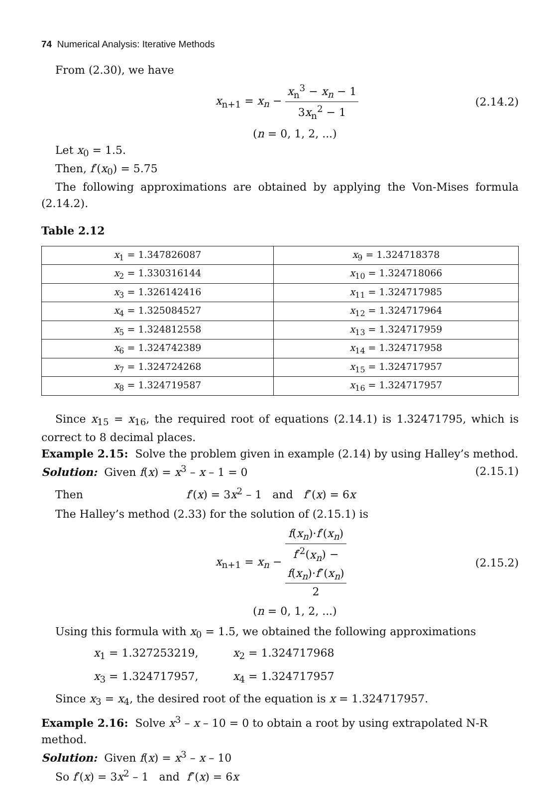74 Numerical Analysis: Iterative Methods
From (2.30), we have
x<sub>n+1</sub> = x<sub>n</sub> − x<sub>n</sub><sup>3</sup> − x<sub>n</sub> − 1 3x<sub>n</sub><sup>2</sup> − 1
(2.14.2)
(n = 0, 1, 2, ...)
Let x<sub>0</sub> = 1.5.
Then, f′(x<sub>0</sub>) = 5.75
The following approximations are obtained by applying the Von-Mises formula (2.14.2).
Table 2.12
| x<sub>1</sub> = 1.347826087 | x<sub>9</sub> = 1.324718378 |
| x<sub>2</sub> = 1.330316144 | x<sub>10</sub> = 1.324718066 |
| x<sub>3</sub> = 1.326142416 | x<sub>11</sub> = 1.324717985 |
| x<sub>4</sub> = 1.325084527 | x<sub>12</sub> = 1.324717964 |
| x<sub>5</sub> = 1.324812558 | x<sub>13</sub> = 1.324717959 |
| x<sub>6</sub> = 1.324742389 | x<sub>14</sub> = 1.324717958 |
| x<sub>7</sub> = 1.324724268 | x<sub>15</sub> = 1.324717957 |
| x<sub>8</sub> = 1.324719587 | x<sub>16</sub> = 1.324717957 |
Since x<sub>15</sub> = x<sub>16</sub>, the required root of equations (2.14.1) is 1.32471795, which is correct to 8 decimal places.
Example 2.15: Solve the problem given in example (2.14) by using Halley’s method.
Solution: Given f(x) = x<sup>3</sup> – x – 1 = 0
(2.15.1)
Then f′(x) = 3x<sup>2</sup> – 1 and f″(x) = 6x
The Halley’s method (2.33) for the solution of (2.15.1) is
x<sub>n+1</sub> = x<sub>n</sub> − f(x<sub>n</sub>)·f′(x<sub>n</sub>) f′<sup>2</sup>(x<sub>n</sub>) −
f(x<sub>n</sub>)·f″(x<sub>n</sub>)
2
(2.15.2)
(n = 0, 1, 2, ...)
Using this formula with x<sub>0</sub> = 1.5, we obtained the following approximations
x<sub>1</sub> = 1.327253219, x<sub>2</sub> = 1.324717968
x<sub>3</sub> = 1.324717957, x<sub>4</sub> = 1.324717957
Since x<sub>3</sub> = x<sub>4</sub>, the desired root of the equation is x = 1.324717957.
Example 2.16: Solve x<sup>3</sup> – x – 10 = 0 to obtain a root by using extrapolated N-R method.
Solution: Given f(x) = x<sup>3</sup> – x – 10
So f′(x) = 3x<sup>2</sup> – 1 and f″(x) = 6x